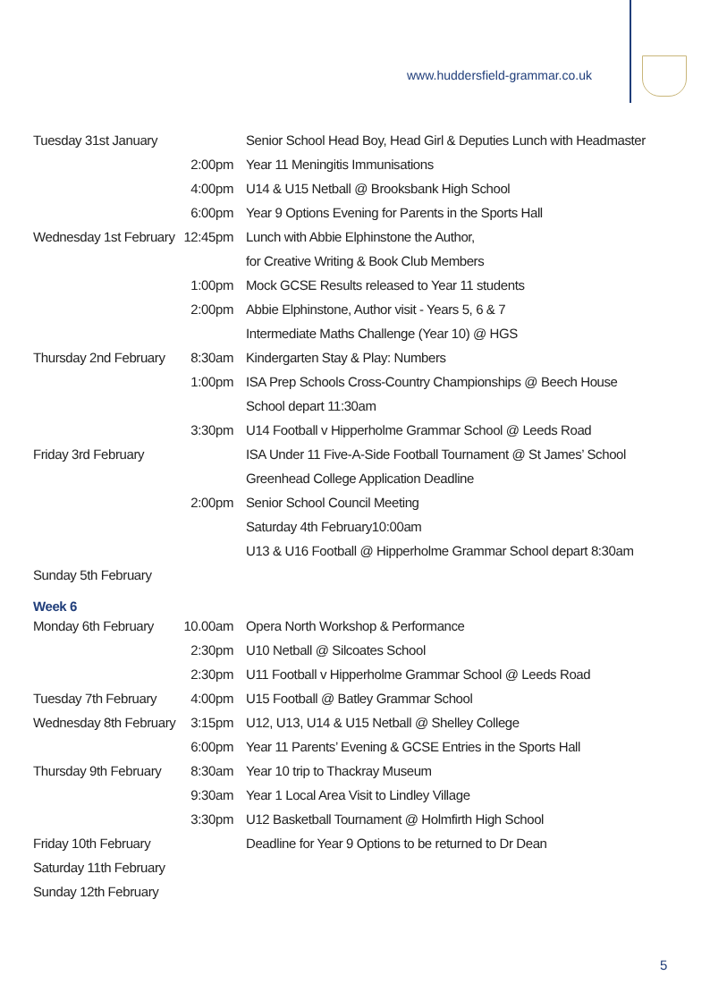www.huddersfield-grammar.co.uk
| Tuesday 31st January | | Senior School Head Boy, Head Girl & Deputies Lunch with Headmaster |
| | 2:00pm | Year 11 Meningitis Immunisations |
| | 4:00pm | U14 & U15 Netball @ Brooksbank High School |
| | 6:00pm | Year 9 Options Evening for Parents in the Sports Hall |
| Wednesday 1st February | 12:45pm | Lunch with Abbie Elphinstone the Author, |
| | | for Creative Writing & Book Club Members |
| | 1:00pm | Mock GCSE Results released to Year 11 students |
| | 2:00pm | Abbie Elphinstone, Author visit - Years 5, 6 & 7 |
| | | Intermediate Maths Challenge (Year 10) @ HGS |
| Thursday 2nd February | 8:30am | Kindergarten Stay & Play: Numbers |
| | 1:00pm | ISA Prep Schools Cross-Country Championships @ Beech House |
| | | School depart 11:30am |
| | 3:30pm | U14 Football v Hipperholme Grammar School @ Leeds Road |
| Friday 3rd February | | ISA Under 11 Five-A-Side Football Tournament @ St James’ School |
| | | Greenhead College Application Deadline |
| | 2:00pm | Senior School Council Meeting |
| | | Saturday 4th February10:00am |
| | | U13 & U16 Football @ Hipperholme Grammar School depart 8:30am |
| Sunday 5th February | | |
| Week 6 | | |
| Monday 6th February | 10.00am | Opera North Workshop & Performance |
| | 2:30pm | U10 Netball @ Silcoates School |
| | 2:30pm | U11 Football v Hipperholme Grammar School @ Leeds Road |
| Tuesday 7th February | 4:00pm | U15 Football @ Batley Grammar School |
| Wednesday 8th February | 3:15pm | U12, U13, U14 & U15 Netball @ Shelley College |
| | 6:00pm | Year 11 Parents’ Evening & GCSE Entries in the Sports Hall |
| Thursday 9th February | 8:30am | Year 10 trip to Thackray Museum |
| | 9:30am | Year 1 Local Area Visit to Lindley Village |
| | 3:30pm | U12 Basketball Tournament @ Holmfirth High School |
| Friday 10th February | | Deadline for Year 9 Options to be returned to Dr Dean |
| Saturday 11th February | | |
| Sunday 12th February | | |
5